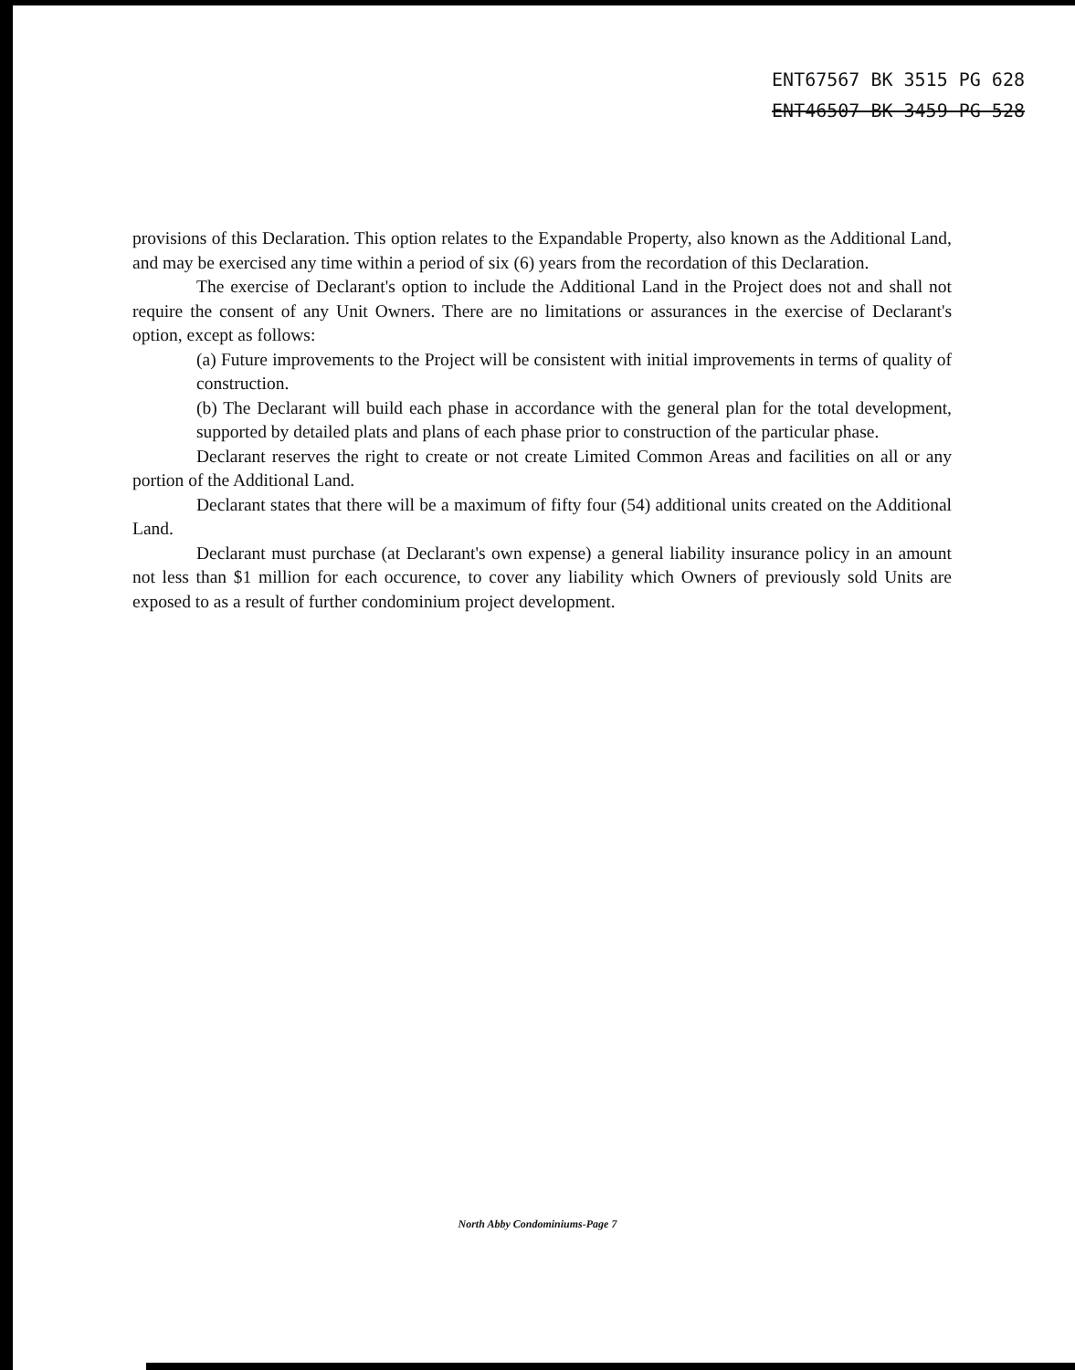ENT67567 BK 3515 PG 628
ENT46507 BK 3459 PG 528
provisions of this Declaration. This option relates to the Expandable Property, also known as the Additional Land, and may be exercised any time within a period of six (6) years from the recordation of this Declaration.
The exercise of Declarant's option to include the Additional Land in the Project does not and shall not require the consent of any Unit Owners. There are no limitations or assurances in the exercise of Declarant's option, except as follows:
(a) Future improvements to the Project will be consistent with initial improvements in terms of quality of construction.
(b) The Declarant will build each phase in accordance with the general plan for the total development, supported by detailed plats and plans of each phase prior to construction of the particular phase.
Declarant reserves the right to create or not create Limited Common Areas and facilities on all or any portion of the Additional Land.
Declarant states that there will be a maximum of fifty four (54) additional units created on the Additional Land.
Declarant must purchase (at Declarant's own expense) a general liability insurance policy in an amount not less than $1 million for each occurence, to cover any liability which Owners of previously sold Units are exposed to as a result of further condominium project development.
North Abby Condominiums-Page 7